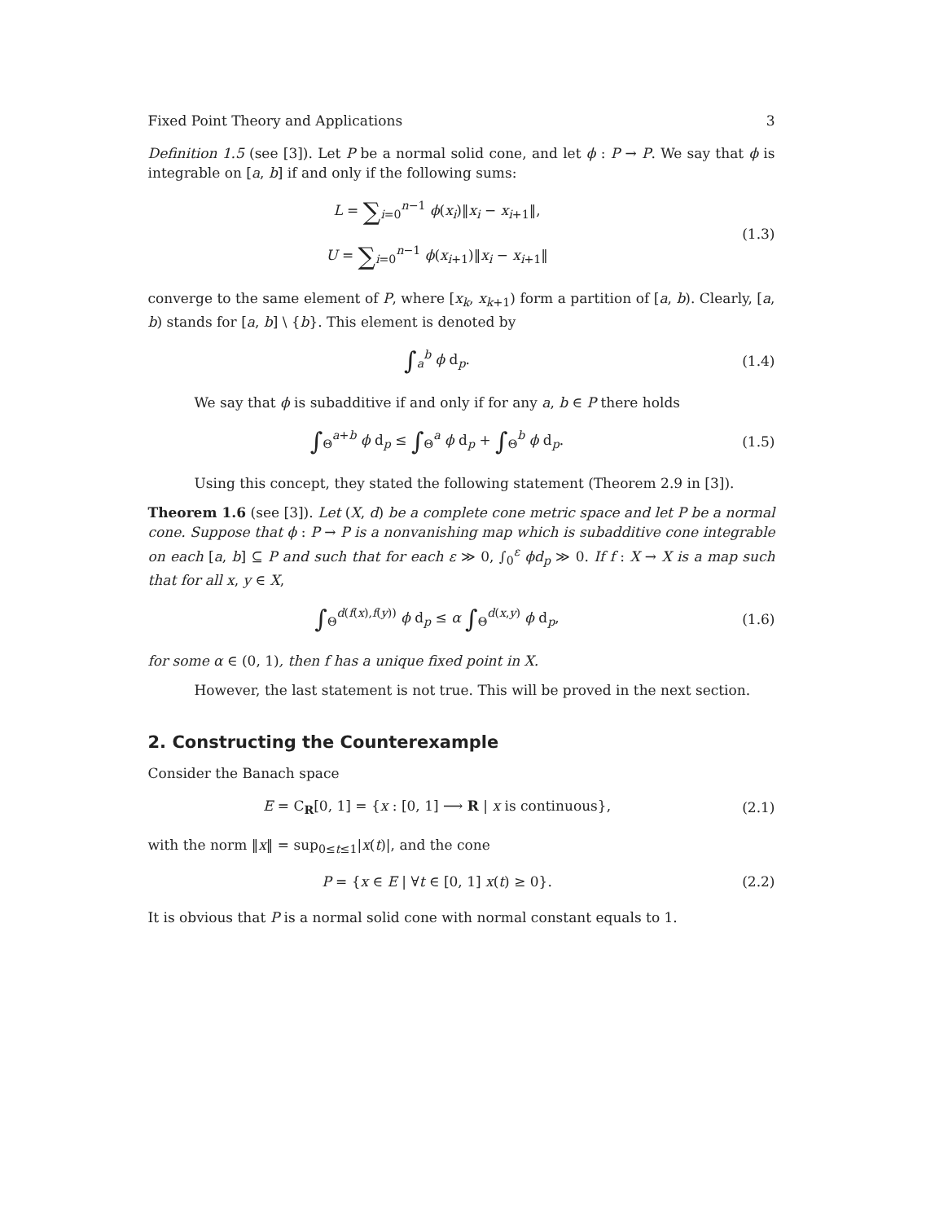Fixed Point Theory and Applications 3
Definition 1.5 (see [3]). Let P be a normal solid cone, and let ϕ : P → P. We say that ϕ is integrable on [a, b] if and only if the following sums:
L = ∑<sub>i=0</sub><sup>n−1</sup> ϕ(x<sub>i</sub>)‖x<sub>i</sub> − x<sub>i+1</sub>‖,
U = ∑<sub>i=0</sub><sup>n−1</sup> ϕ(x<sub>i+1</sub>)‖x<sub>i</sub> − x<sub>i+1</sub>‖
(1.3)
converge to the same element of P, where [x<sub>k</sub>, x<sub>k+1</sub>) form a partition of [a, b). Clearly, [a, b) stands for [a, b] \ {b}. This element is denoted by
∫<sub>a</sub><sup>b</sup> ϕ d<sub>p</sub>. (1.4)
We say that ϕ is subadditive if and only if for any a, b ∈ P there holds
∫<sub>Θ</sub><sup>a+b</sup> ϕ d<sub>p</sub> ≤ ∫<sub>Θ</sub><sup>a</sup> ϕ d<sub>p</sub> + ∫<sub>Θ</sub><sup>b</sup> ϕ d<sub>p</sub>.
(1.5)
Using this concept, they stated the following statement (Theorem 2.9 in [3]).
Theorem 1.6 (see [3]). Let (X, d) be a complete cone metric space and let P be a normal cone. Suppose that ϕ : P → P is a nonvanishing map which is subadditive cone integrable on each [a, b] ⊆ P and such that for each ε ≫ 0, ∫<sub>0</sub><sup>ε</sup> ϕd<sub>p</sub> ≫ 0. If f : X → X is a map such that for all x, y ∈ X,
∫<sub>Θ</sub><sup>d(f(x),f(y))</sup> ϕ d<sub>p</sub> ≤ α ∫<sub>Θ</sub><sup>d(x,y)</sup> ϕ d<sub>p</sub>,
(1.6)
for some α ∈ (0, 1), then f has a unique fixed point in X.
However, the last statement is not true. This will be proved in the next section.
2. Constructing the Counterexample
Consider the Banach space
E = C<sub>R</sub>[0, 1] = {x : [0, 1] ⟶ R | x is continuous},
(2.1)
with the norm ‖x‖ = sup<sub>0≤t≤1</sub>|x(t)|, and the cone
P = {x ∈ E | ∀t ∈ [0, 1] x(t) ≥ 0}.
(2.2)
It is obvious that P is a normal solid cone with normal constant equals to 1.